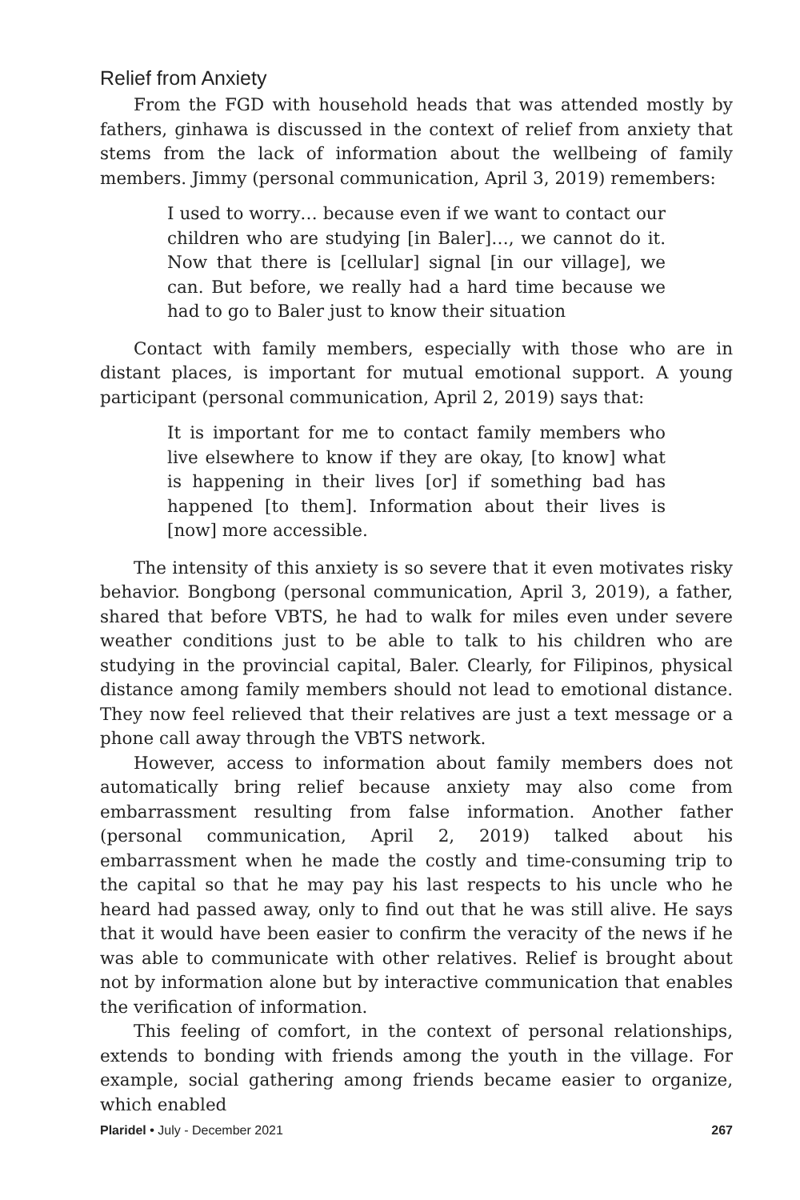Relief from Anxiety
From the FGD with household heads that was attended mostly by fathers, ginhawa is discussed in the context of relief from anxiety that stems from the lack of information about the wellbeing of family members. Jimmy (personal communication, April 3, 2019) remembers:
I used to worry… because even if we want to contact our children who are studying [in Baler]…, we cannot do it. Now that there is [cellular] signal [in our village], we can. But before, we really had a hard time because we had to go to Baler just to know their situation
Contact with family members, especially with those who are in distant places, is important for mutual emotional support. A young participant (personal communication, April 2, 2019) says that:
It is important for me to contact family members who live elsewhere to know if they are okay, [to know] what is happening in their lives [or] if something bad has happened [to them]. Information about their lives is [now] more accessible.
The intensity of this anxiety is so severe that it even motivates risky behavior. Bongbong (personal communication, April 3, 2019), a father, shared that before VBTS, he had to walk for miles even under severe weather conditions just to be able to talk to his children who are studying in the provincial capital, Baler. Clearly, for Filipinos, physical distance among family members should not lead to emotional distance. They now feel relieved that their relatives are just a text message or a phone call away through the VBTS network.
However, access to information about family members does not automatically bring relief because anxiety may also come from embarrassment resulting from false information. Another father (personal communication, April 2, 2019) talked about his embarrassment when he made the costly and time-consuming trip to the capital so that he may pay his last respects to his uncle who he heard had passed away, only to find out that he was still alive. He says that it would have been easier to confirm the veracity of the news if he was able to communicate with other relatives. Relief is brought about not by information alone but by interactive communication that enables the verification of information.
This feeling of comfort, in the context of personal relationships, extends to bonding with friends among the youth in the village. For example, social gathering among friends became easier to organize, which enabled
Plaridel • July - December 2021 267